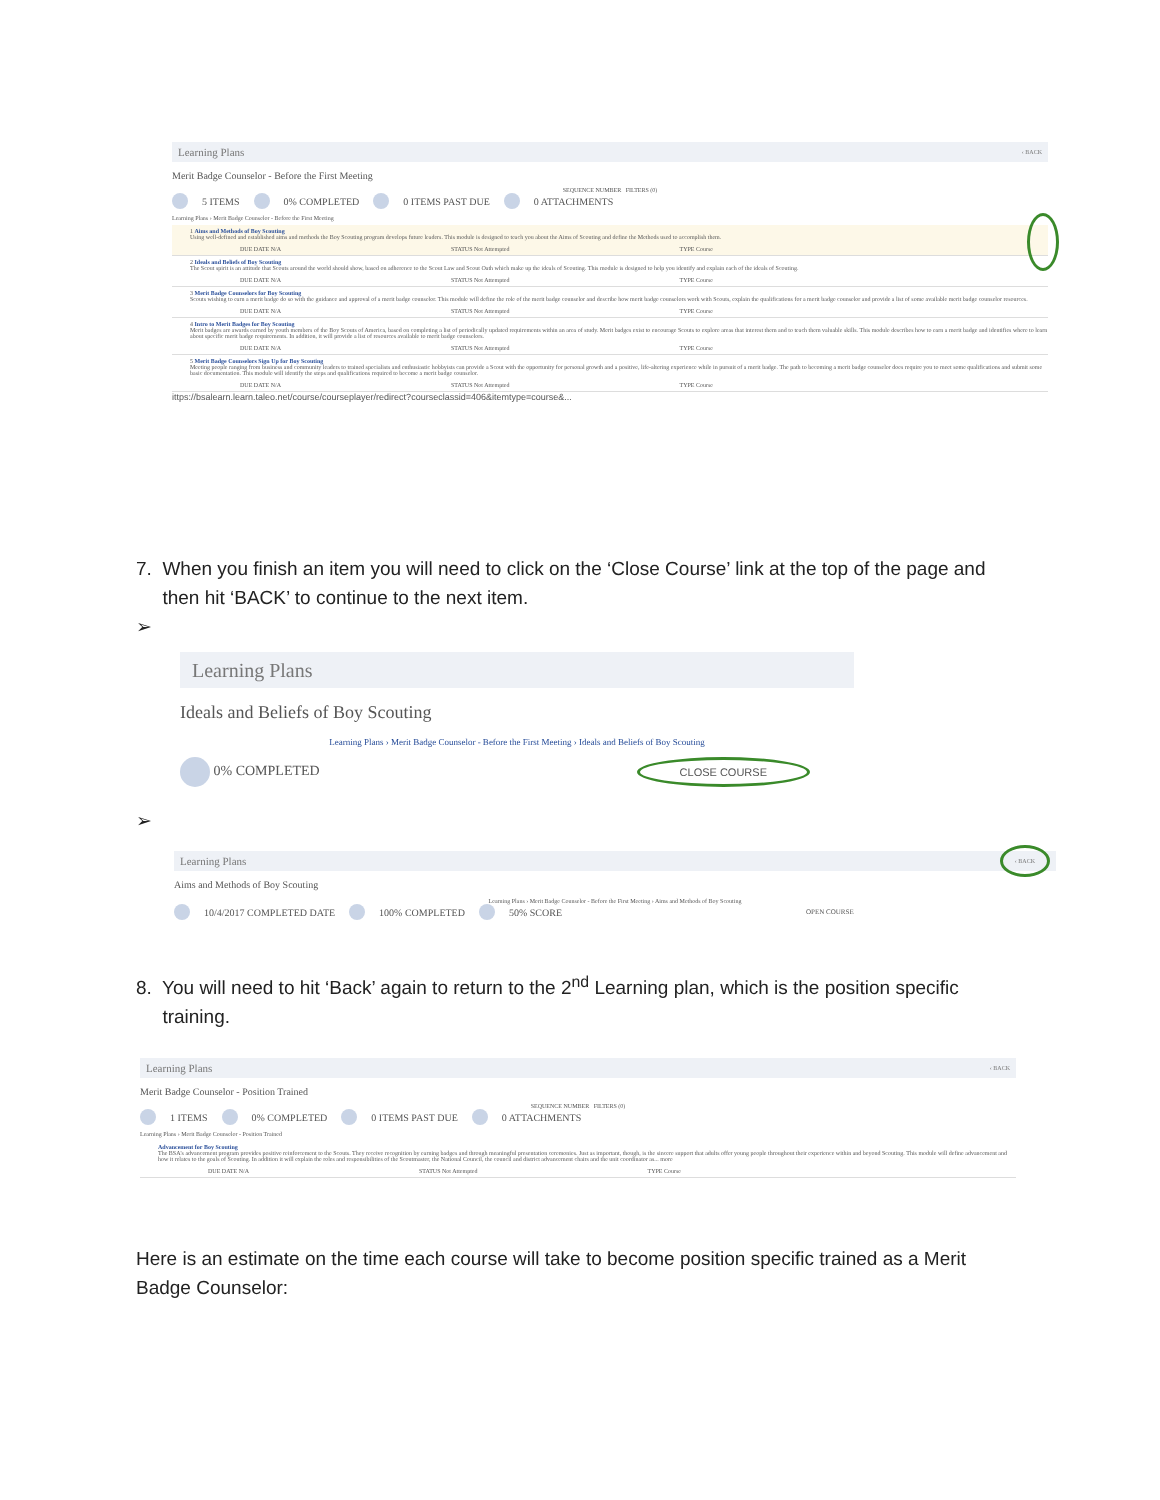Learning Plans ‹ BACK
Merit Badge Counselor - Before the First Meeting
SEQUENCE NUMBER FILTERS (0)
5 ITEMS 0% COMPLETED 0 ITEMS PAST DUE 0 ATTACHMENTS
Learning Plans › Merit Badge Counselor - Before the First Meeting
1 Aims and Methods of Boy Scouting
Using well-defined and established aims and methods the Boy Scouting program develops future leaders. This module is designed to teach you about the Aims of Scouting and define the Methods used to accomplish them.
DUE DATE N/A STATUS Not Attempted TYPE Course
2 Ideals and Beliefs of Boy Scouting
The Scout spirit is an attitude that Scouts around the world should show, based on adherence to the Scout Law and Scout Oath which make up the ideals of Scouting. This module is designed to help you identify and explain each of the ideals of Scouting.
DUE DATE N/A STATUS Not Attempted TYPE Course
3 Merit Badge Counselors for Boy Scouting
Scouts wishing to earn a merit badge do so with the guidance and approval of a merit badge counselor. This module will define the role of the merit badge counselor and describe how merit badge counselors work with Scouts, explain the qualifications for a merit badge counselor and provide a list of some available merit badge counselor resources.
DUE DATE N/A STATUS Not Attempted TYPE Course
4 Intro to Merit Badges for Boy Scouting
Merit badges are awards earned by youth members of the Boy Scouts of America, based on completing a list of periodically updated requirements within an area of study. Merit badges exist to encourage Scouts to explore areas that interest them and to teach them valuable skills. This module describes how to earn a merit badge and identifies where to learn about specific merit badge requirements. In addition, it will provide a list of resources available to merit badge counselors.
DUE DATE N/A STATUS Not Attempted TYPE Course
5 Merit Badge Counselors Sign Up for Boy Scouting
Meeting people ranging from business and community leaders to trained specialists and enthusiastic hobbyists can provide a Scout with the opportunity for personal growth and a positive, life-altering experience while in pursuit of a merit badge. The path to becoming a merit badge counselor does require you to meet some qualifications and submit some basic documentation. This module will identify the steps and qualifications required to become a merit badge counselor.
DUE DATE N/A STATUS Not Attempted TYPE Course
ittps://bsalearn.learn.taleo.net/course/courseplayer/redirect?courseclassid=406&itemtype=course&...
7. When you finish an item you will need to click on the ‘Close Course’ link at the top of the page and
then hit ‘BACK’ to continue to the next item.
➢
Learning Plans
Ideals and Beliefs of Boy Scouting
Learning Plans › Merit Badge Counselor - Before the First Meeting › Ideals and Beliefs of Boy Scouting
0% COMPLETED CLOSE COURSE
➢
Learning Plans ‹ BACK
Aims and Methods of Boy Scouting
Learning Plans › Merit Badge Counselor - Before the First Meeting › Aims and Methods of Boy Scouting
10/4/2017 COMPLETED DATE 100% COMPLETED 50% SCORE OPEN COURSE
8. You will need to hit ‘Back’ again to return to the 2<sup>nd</sup> Learning plan, which is the position specific
training.
Learning Plans ‹ BACK
Merit Badge Counselor - Position Trained
SEQUENCE NUMBER FILTERS (0)
1 ITEMS 0% COMPLETED 0 ITEMS PAST DUE 0 ATTACHMENTS
Learning Plans › Merit Badge Counselor - Position Trained
Advancement for Boy Scouting
The BSA's advancement program provides positive reinforcement to the Scouts. They receive recognition by earning badges and through meaningful presentation ceremonies. Just as important, though, is the sincere support that adults offer young people throughout their experience within and beyond Scouting. This module will define advancement and how it relates to the goals of Scouting. In addition it will explain the roles and responsibilities of the Scoutmaster, the National Council, the council and district advancement chairs and the unit coordinator as... more
DUE DATE N/A STATUS Not Attempted TYPE Course
Here is an estimate on the time each course will take to become position specific trained as a Merit Badge Counselor: